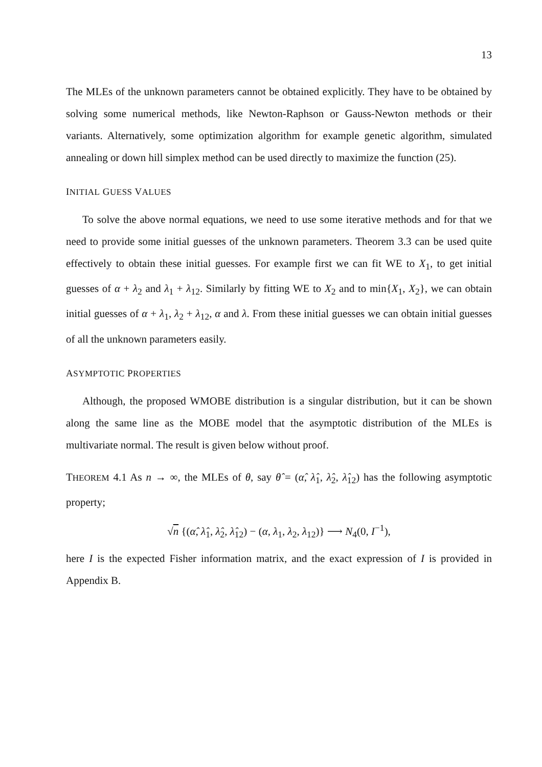13
The MLEs of the unknown parameters cannot be obtained explicitly. They have to be obtained by solving some numerical methods, like Newton-Raphson or Gauss-Newton methods or their variants. Alternatively, some optimization algorithm for example genetic algorithm, simulated annealing or down hill simplex method can be used directly to maximize the function (25).
INITIAL GUESS VALUES
To solve the above normal equations, we need to use some iterative methods and for that we need to provide some initial guesses of the unknown parameters. Theorem 3.3 can be used quite effectively to obtain these initial guesses. For example first we can fit WE to X<sub>1</sub>, to get initial guesses of α + λ<sub>2</sub> and λ<sub>1</sub> + λ<sub>12</sub>. Similarly by fitting WE to X<sub>2</sub> and to min{X<sub>1</sub>, X<sub>2</sub>}, we can obtain initial guesses of α + λ<sub>1</sub>, λ<sub>2</sub> + λ<sub>12</sub>, α and λ. From these initial guesses we can obtain initial guesses of all the unknown parameters easily.
ASYMPTOTIC PROPERTIES
Although, the proposed WMOBE distribution is a singular distribution, but it can be shown along the same line as the MOBE model that the asymptotic distribution of the MLEs is multivariate normal. The result is given below without proof.
THEOREM 4.1 As n → ∞, the MLEs of θ, say θ̂ = (α̂, λ̂<sub>1</sub>, λ̂<sub>2</sub>, λ̂<sub>12</sub>) has the following asymptotic property;
√n {(α̂, λ̂<sub>1</sub>, λ̂<sub>2</sub>, λ̂<sub>12</sub>) − (α, λ<sub>1</sub>, λ<sub>2</sub>, λ<sub>12</sub>)} ⟶ N<sub>4</sub>(0, I<sup>−1</sup>),
here I is the expected Fisher information matrix, and the exact expression of I is provided in Appendix B.